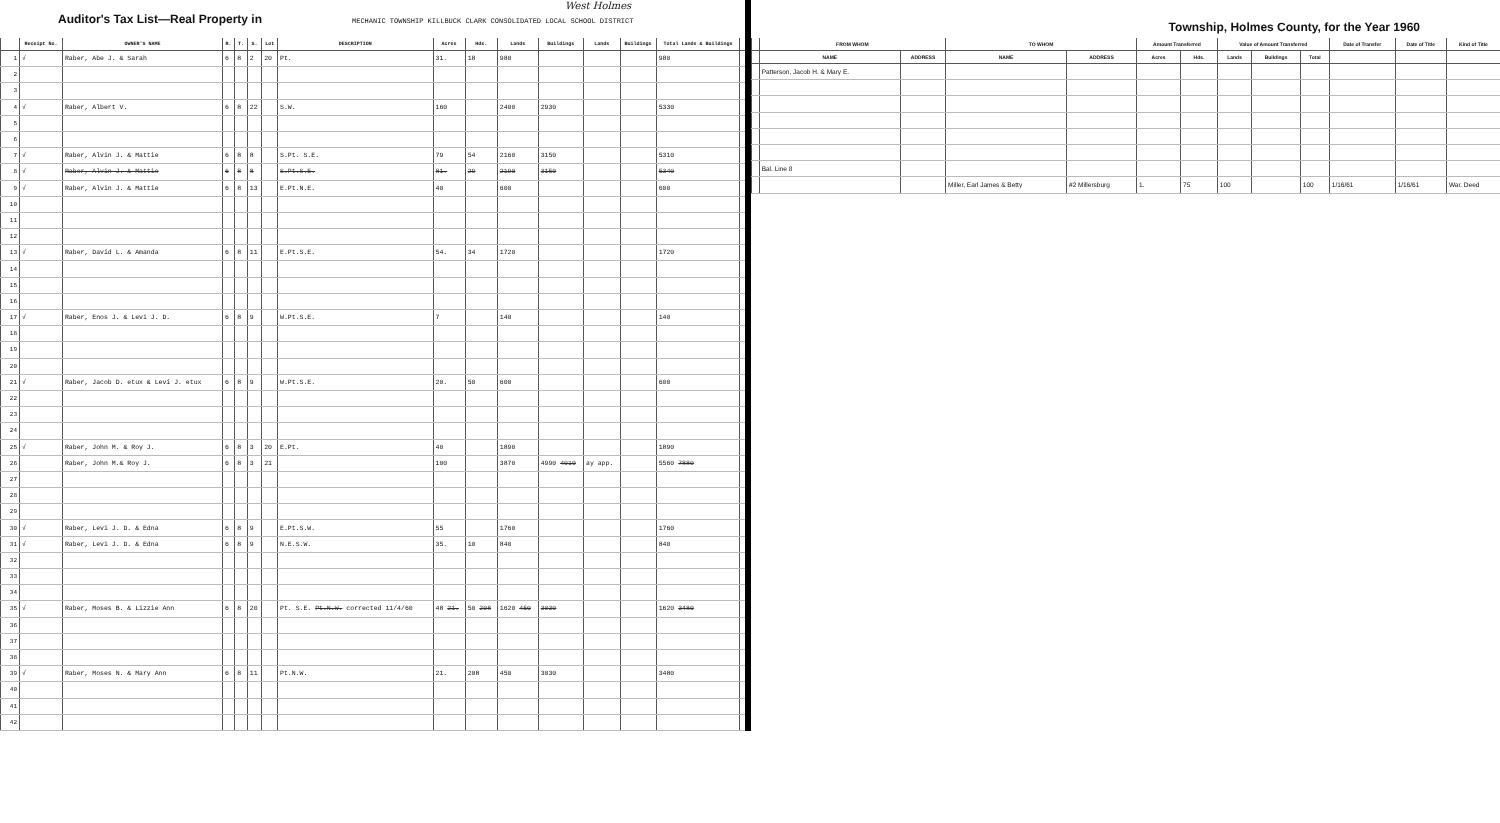West Holmes Auditor's Tax List—Real Property in MECHANIC TOWNSHIP KILLBUCK CLARK CONSOLIDATED LOCAL SCHOOL DISTRICT
| | Receipt No. | OWNER'S NAME | R. | T. | S. | Lot | DESCRIPTION | Acres | Hds. | Lands | Buildings | Lands | Buildings | Total Lands & Buildings | |
| --- | --- | --- | --- | --- | --- | --- | --- | --- | --- | --- | --- | --- | --- | --- | --- |
| 1 | √ | Raber, Abe J. & Sarah | 6 | 8 | 2 | 20 | Pt. | 31. | 18 | 980 | | | | 980 | |
| 2 | | | | | | | | | | | | | | | |
| 3 | | | | | | | | | | | | | | | |
| 4 | √ | Raber, Albert V. | 6 | 8 | 22 | | S.W. | 160 | | 2400 | 2930 | | | 5330 | |
| 5 | | | | | | | | | | | | | | | |
| 6 | | | | | | | | | | | | | | | |
| 7 | √ | Raber, Alvin J. & Mattie | 6 | 8 | 8 | | S.Pt. S.E. | 79 | 54 | 2160 | 3150 | | | 5310 | |
| 8 | √ | Raber, Alvin J. & Mattie | 6 | 8 | 8 | | S.Pt.S.E. | 81. | 29 | 2190 | 3150 | | | 5340 | |
| 9 | √ | Raber, Alvin J. & Mattie | 6 | 8 | 13 | | E.Pt.N.E. | 40 | | 600 | | | | 600 | |
| 10 | | | | | | | | | | | | | | | |
| 11 | | | | | | | | | | | | | | | |
| 12 | | | | | | | | | | | | | | | |
| 13 | √ | Raber, David L. & Amanda | 6 | 8 | 11 | | E.Pt.S.E. | 54. | 34 | 1720 | | | | 1720 | |
| 14 | | | | | | | | | | | | | | | |
| 15 | | | | | | | | | | | | | | | |
| 16 | | | | | | | | | | | | | | | |
| 17 | √ | Raber, Enos J. & Levi J. D. | 6 | 8 | 9 | | W.Pt.S.E. | 7 | | 140 | | | | 140 | |
| 18 | | | | | | | | | | | | | | | |
| 19 | | | | | | | | | | | | | | | |
| 20 | | | | | | | | | | | | | | | |
| 21 | √ | Raber, Jacob D. etux & Levi J. etux | 6 | 8 | 9 | | W.Pt.S.E. | 20. | 50 | 600 | | | | 600 | |
| 22 | | | | | | | | | | | | | | | |
| 23 | | | | | | | | | | | | | | | |
| 24 | | | | | | | | | | | | | | | |
| 25 | √ | Raber, John M. & Roy J. | 6 | 8 | 3 | 20 | E.Pt. | 40 | | 1890 | | | | 1890 | |
| 26 | | Raber, John M.& Roy J. | 6 | 8 | 3 | 21 | | 100 | | 3870 | 4990 4010 | ay app. | | 5560 7880 | |
| 27 | | | | | | | | | | | | | | | |
| 28 | | | | | | | | | | | | | | | |
| 29 | | | | | | | | | | | | | | | |
| 30 | √ | Raber, Levi J. D. & Edna | 6 | 8 | 9 | | E.Pt.S.W. | 55 | | 1760 | | | | 1760 | |
| 31 | √ | Raber, Levi J. D. & Edna | 6 | 8 | 9 | | N.E.S.W. | 35. | 10 | 840 | | | | 840 | |
| 32 | | | | | | | | | | | | | | | |
| 33 | | | | | | | | | | | | | | | |
| 34 | | | | | | | | | | | | | | | |
| 35 | √ | Raber, Moses B. & Lizzie Ann | 6 | 8 | 20 | | Pt. S.E. Pt.N.W. corrected 11/4/60 | 48 21. | 50 208 | 1620 450 | 3030 | | | 1620 3480 | |
| 36 | | | | | | | | | | | | | | | |
| 37 | | | | | | | | | | | | | | | |
| 38 | | | | | | | | | | | | | | | |
| 39 | √ | Raber, Moses N. & Mary Ann | 6 | 8 | 11 | | Pt.N.W. | 21. | 208 | 450 | 3030 | | | 3480 | |
| 40 | | | | | | | | | | | | | | | |
| 41 | | | | | | | | | | | | | | | |
| 42 | | | | | | | | | | | | | | | |
Township, Holmes County, for the Year 1960
| | FROM WHOM | | TO WHOM | | Amount Transferred | | Value of Amount Transferred | | | Date of Transfer | Date of Title | Kind of Title |
| --- | --- | --- | --- | --- | --- | --- | --- | --- | --- | --- | --- | --- |
| | NAME | ADDRESS | NAME | ADDRESS | Acres | Hds. | Lands | Buildings | Total | | | |
| | Patterson, Jacob H. & Mary E. | | | | | | | | | | | |
| | Bal. Line 8 | | | | | | | | | | | |
| | | | Miller, Earl James & Betty | #2 Millersburg | 1. | 75 | 100 | | 100 | 1/16/61 | 1/16/61 | War. Deed |